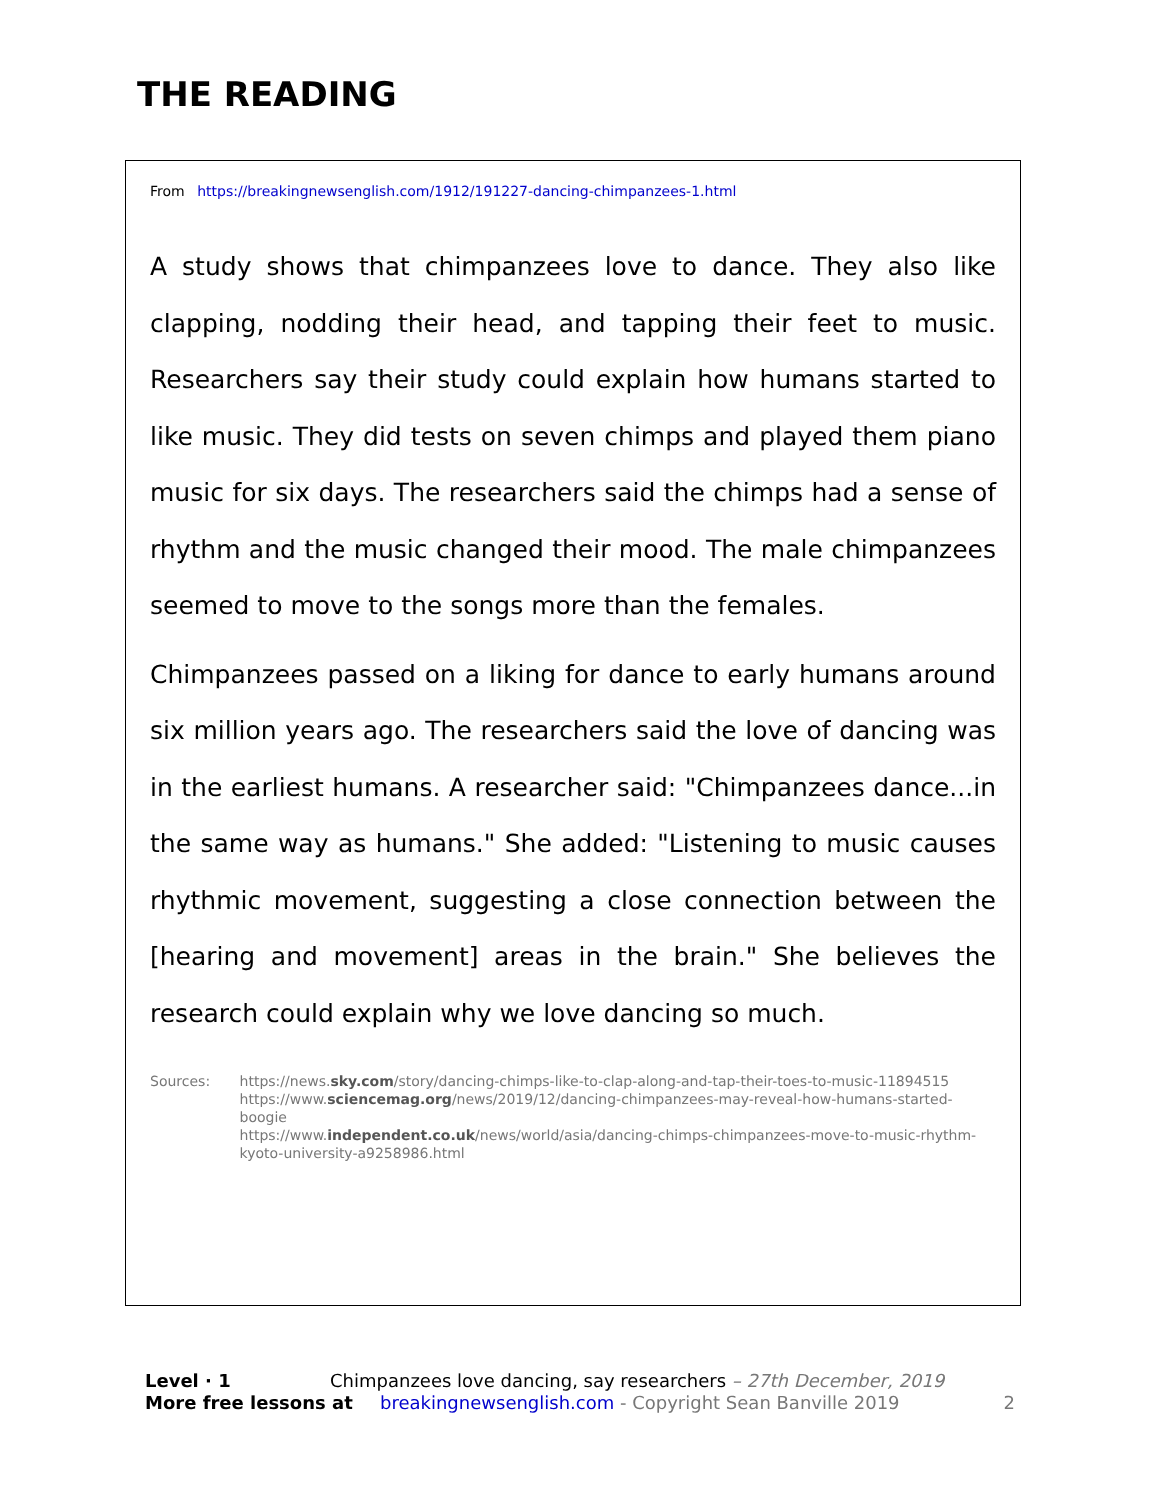THE READING
From https://breakingnewsenglish.com/1912/191227-dancing-chimpanzees-1.html
A study shows that chimpanzees love to dance. They also like clapping, nodding their head, and tapping their feet to music. Researchers say their study could explain how humans started to like music. They did tests on seven chimps and played them piano music for six days. The researchers said the chimps had a sense of rhythm and the music changed their mood. The male chimpanzees seemed to move to the songs more than the females.
Chimpanzees passed on a liking for dance to early humans around six million years ago. The researchers said the love of dancing was in the earliest humans. A researcher said: "Chimpanzees dance...in the same way as humans." She added: "Listening to music causes rhythmic movement, suggesting a close connection between the [hearing and movement] areas in the brain." She believes the research could explain why we love dancing so much.
Sources: https://news.sky.com/story/dancing-chimps-like-to-clap-along-and-tap-their-toes-to-music-11894515
https://www.sciencemag.org/news/2019/12/dancing-chimpanzees-may-reveal-how-humans-started-boogie
https://www.independent.co.uk/news/world/asia/dancing-chimps-chimpanzees-move-to-music-rhythm-kyoto-university-a9258986.html
Level · 1 Chimpanzees love dancing, say researchers – 27th December, 2019
More free lessons at breakingnewsenglish.com - Copyright Sean Banville 2019 2